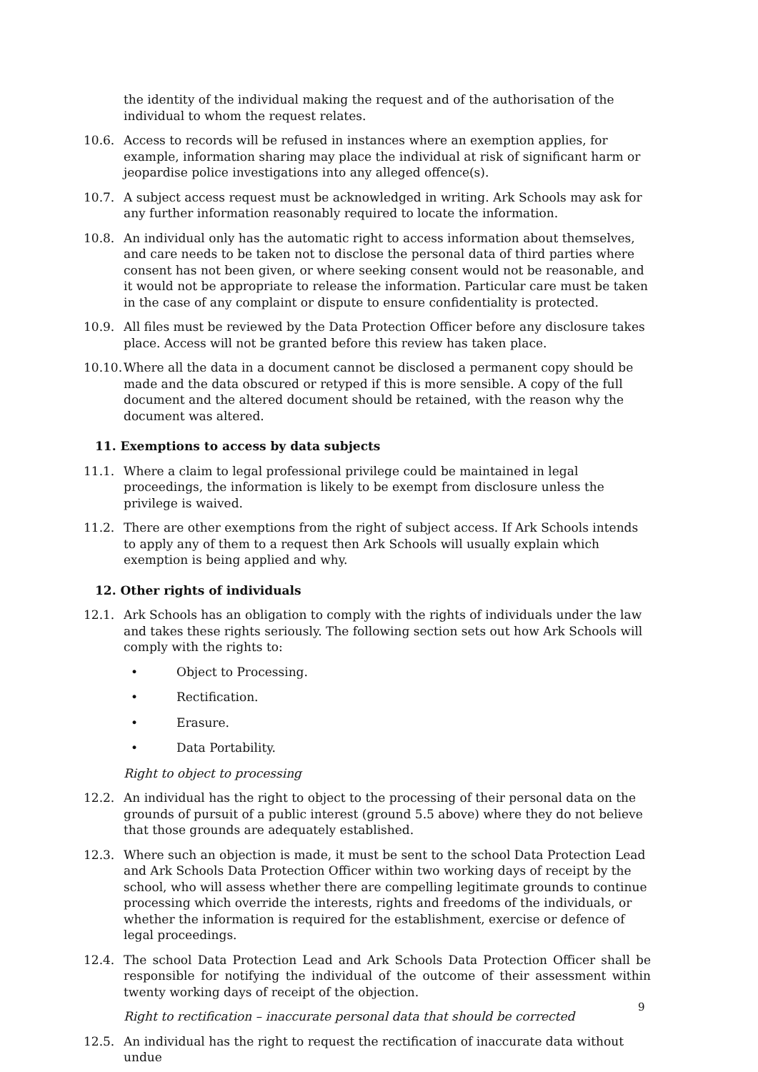the identity of the individual making the request and of the authorisation of the individual to whom the request relates.
10.6. Access to records will be refused in instances where an exemption applies, for example, information sharing may place the individual at risk of significant harm or jeopardise police investigations into any alleged offence(s).
10.7. A subject access request must be acknowledged in writing. Ark Schools may ask for any further information reasonably required to locate the information.
10.8. An individual only has the automatic right to access information about themselves, and care needs to be taken not to disclose the personal data of third parties where consent has not been given, or where seeking consent would not be reasonable, and it would not be appropriate to release the information. Particular care must be taken in the case of any complaint or dispute to ensure confidentiality is protected.
10.9. All files must be reviewed by the Data Protection Officer before any disclosure takes place. Access will not be granted before this review has taken place.
10.10. Where all the data in a document cannot be disclosed a permanent copy should be made and the data obscured or retyped if this is more sensible. A copy of the full document and the altered document should be retained, with the reason why the document was altered.
11. Exemptions to access by data subjects
11.1. Where a claim to legal professional privilege could be maintained in legal proceedings, the information is likely to be exempt from disclosure unless the privilege is waived.
11.2. There are other exemptions from the right of subject access. If Ark Schools intends to apply any of them to a request then Ark Schools will usually explain which exemption is being applied and why.
12. Other rights of individuals
12.1. Ark Schools has an obligation to comply with the rights of individuals under the law and takes these rights seriously. The following section sets out how Ark Schools will comply with the rights to:
• Object to Processing.
• Rectification.
• Erasure.
• Data Portability.
Right to object to processing
12.2. An individual has the right to object to the processing of their personal data on the grounds of pursuit of a public interest (ground 5.5 above) where they do not believe that those grounds are adequately established.
12.3. Where such an objection is made, it must be sent to the school Data Protection Lead and Ark Schools Data Protection Officer within two working days of receipt by the school, who will assess whether there are compelling legitimate grounds to continue processing which override the interests, rights and freedoms of the individuals, or whether the information is required for the establishment, exercise or defence of legal proceedings.
12.4. The school Data Protection Lead and Ark Schools Data Protection Officer shall be responsible for notifying the individual of the outcome of their assessment within twenty working days of receipt of the objection.
Right to rectification – inaccurate personal data that should be corrected
12.5. An individual has the right to request the rectification of inaccurate data without undue
9